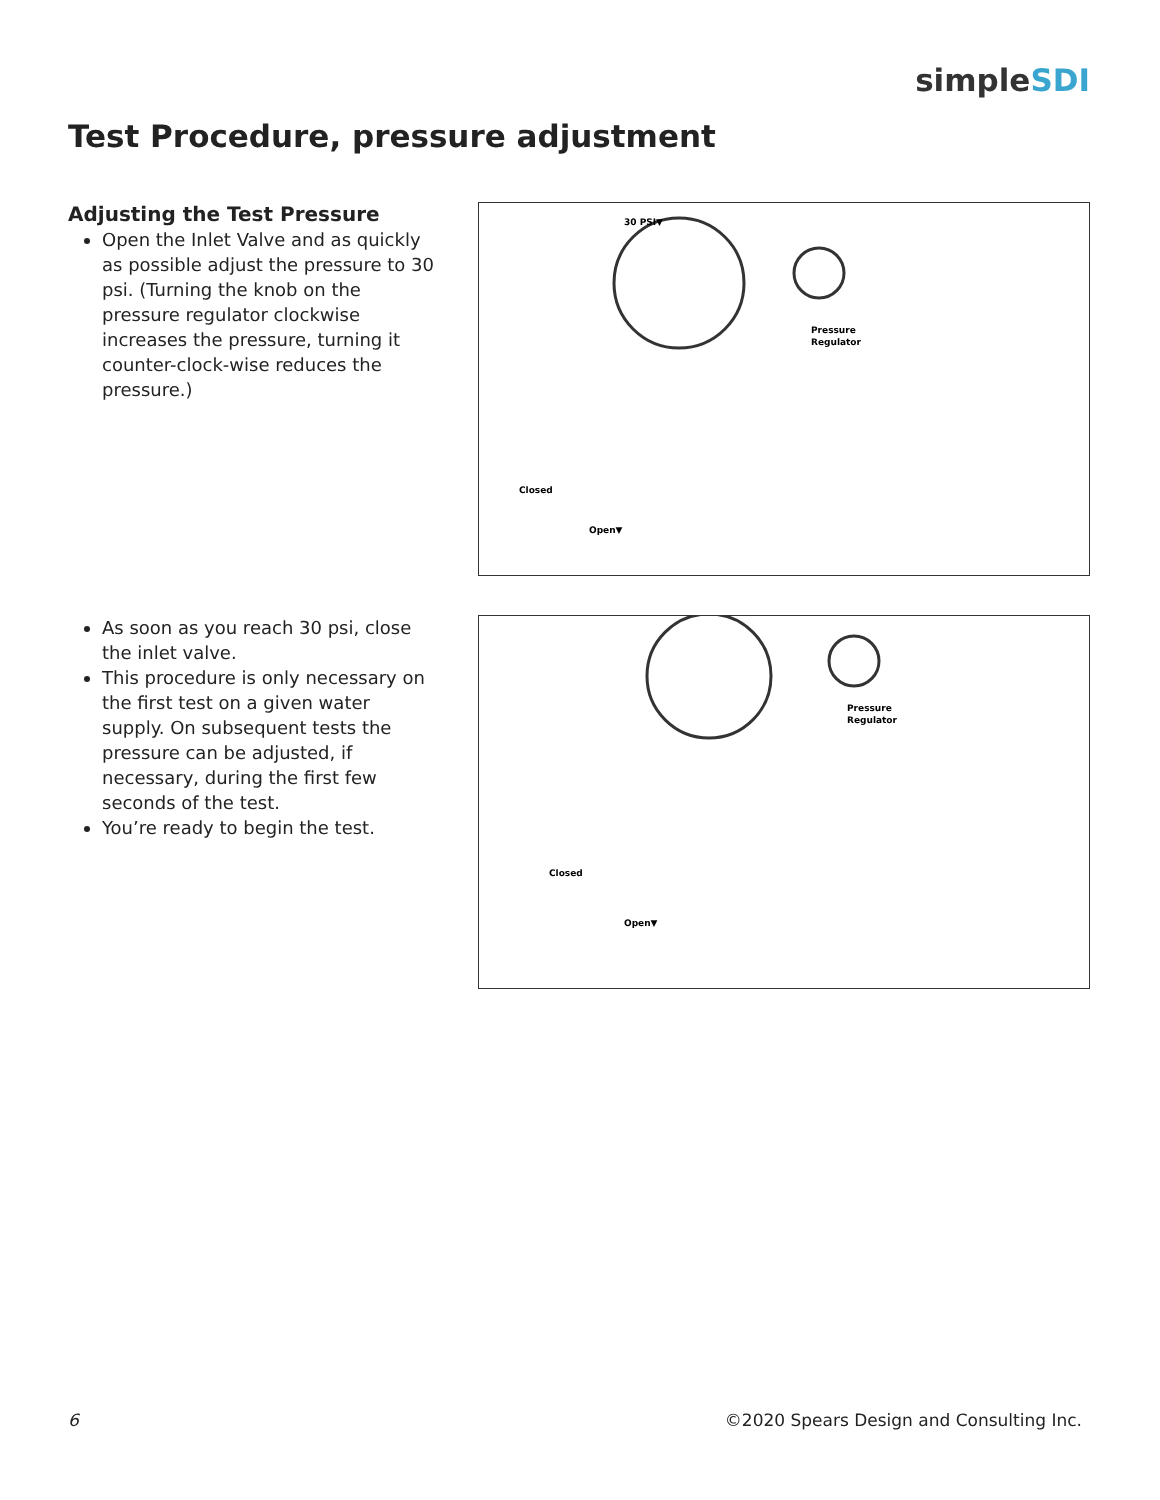simpleSDI
Test Procedure, pressure adjustment
Adjusting the Test Pressure
Open the Inlet Valve and as quickly as possible adjust the pressure to 30 psi. (Turning the knob on the pressure regulator clockwise increases the pressure, turning it counter-clock-wise reduces the pressure.)
30 PSI▼
Pressure
Regulator
Open▼
Closed
As soon as you reach 30 psi, close the inlet valve.
This procedure is only necessary on the first test on a given water supply. On subsequent tests the pressure can be adjusted, if necessary, during the first few seconds of the test.
You’re ready to begin the test.
Pressure
Regulator
Open▼
Closed
6 ©2020 Spears Design and Consulting Inc.